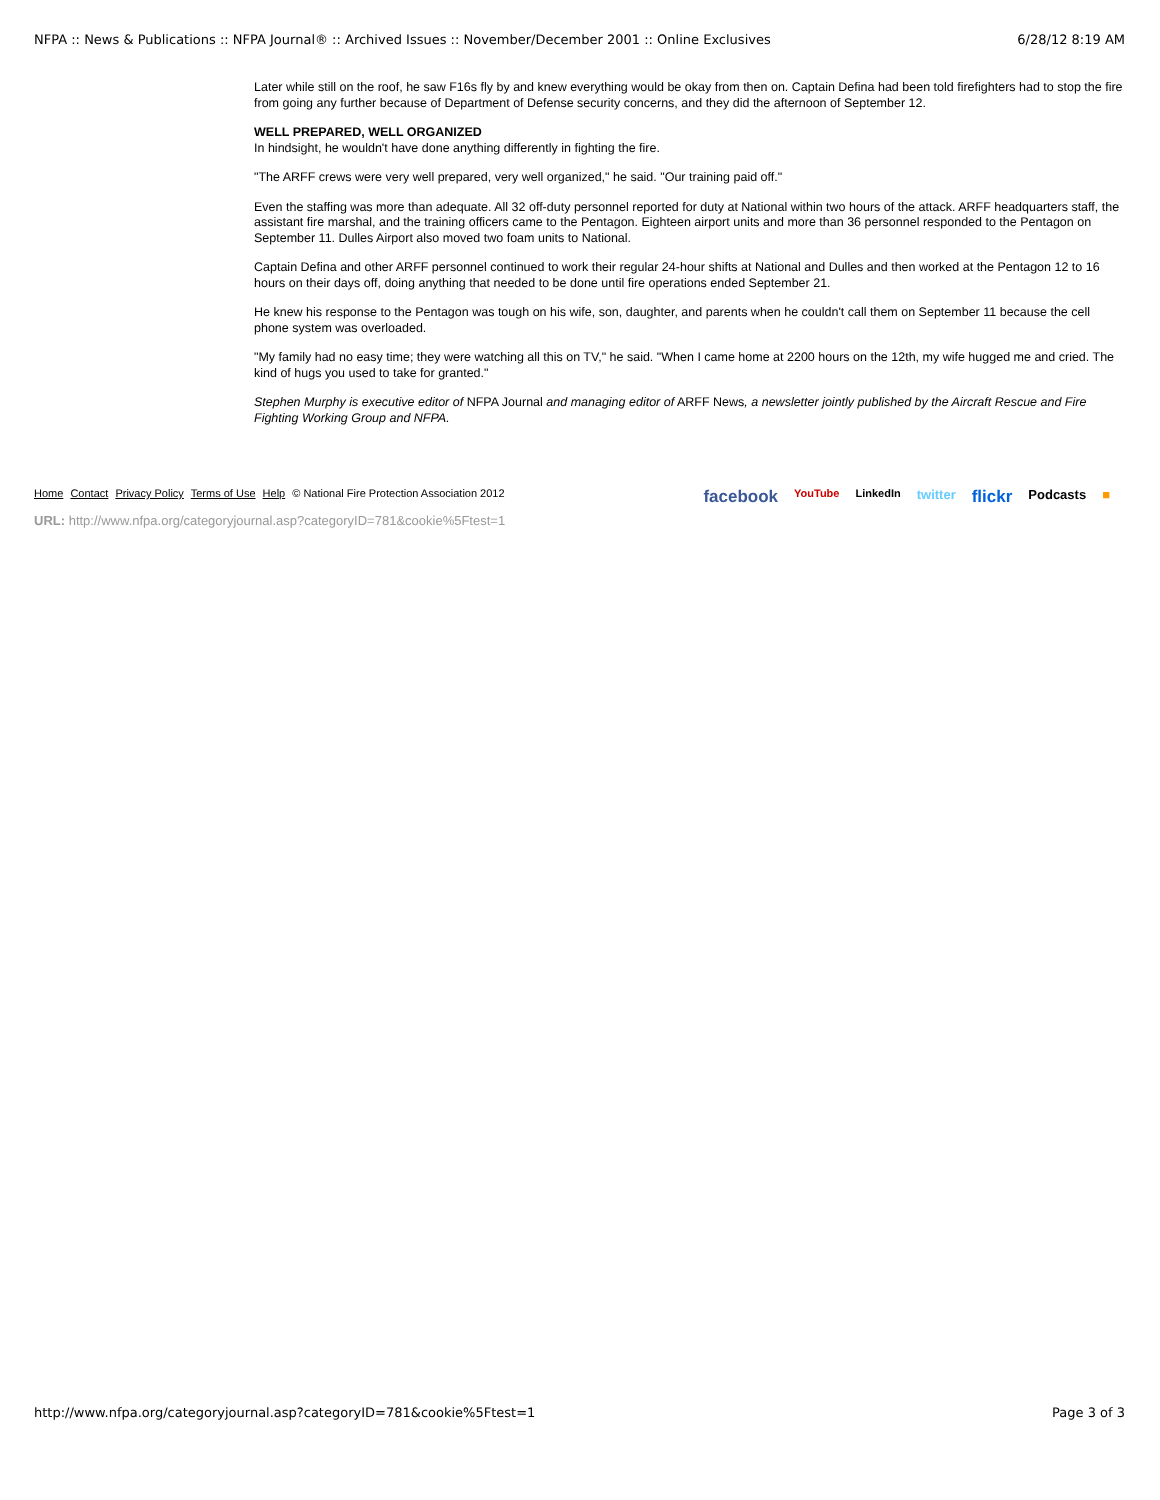NFPA :: News & Publications :: NFPA Journal® :: Archived Issues :: November/December 2001 :: Online Exclusives 6/28/12 8:19 AM
Later while still on the roof, he saw F16s fly by and knew everything would be okay from then on. Captain Defina had been told firefighters had to stop the fire from going any further because of Department of Defense security concerns, and they did the afternoon of September 12.
WELL PREPARED, WELL ORGANIZED
In hindsight, he wouldn't have done anything differently in fighting the fire.
"The ARFF crews were very well prepared, very well organized," he said. "Our training paid off."
Even the staffing was more than adequate. All 32 off-duty personnel reported for duty at National within two hours of the attack. ARFF headquarters staff, the assistant fire marshal, and the training officers came to the Pentagon. Eighteen airport units and more than 36 personnel responded to the Pentagon on September 11. Dulles Airport also moved two foam units to National.
Captain Defina and other ARFF personnel continued to work their regular 24-hour shifts at National and Dulles and then worked at the Pentagon 12 to 16 hours on their days off, doing anything that needed to be done until fire operations ended September 21.
He knew his response to the Pentagon was tough on his wife, son, daughter, and parents when he couldn't call them on September 11 because the cell phone system was overloaded.
"My family had no easy time; they were watching all this on TV," he said. "When I came home at 2200 hours on the 12th, my wife hugged me and cried. The kind of hugs you used to take for granted."
Stephen Murphy is executive editor of NFPA Journal and managing editor of ARFF News, a newsletter jointly published by the Aircraft Rescue and Fire Fighting Working Group and NFPA.
Home Contact Privacy Policy Terms of Use Help © National Fire Protection Association 2012
facebook YouTube LinkedIn twitter flickr Podcasts ■
URL: http://www.nfpa.org/categoryjournal.asp?categoryID=781&cookie%5Ftest=1
http://www.nfpa.org/categoryjournal.asp?categoryID=781&cookie%5Ftest=1 Page 3 of 3